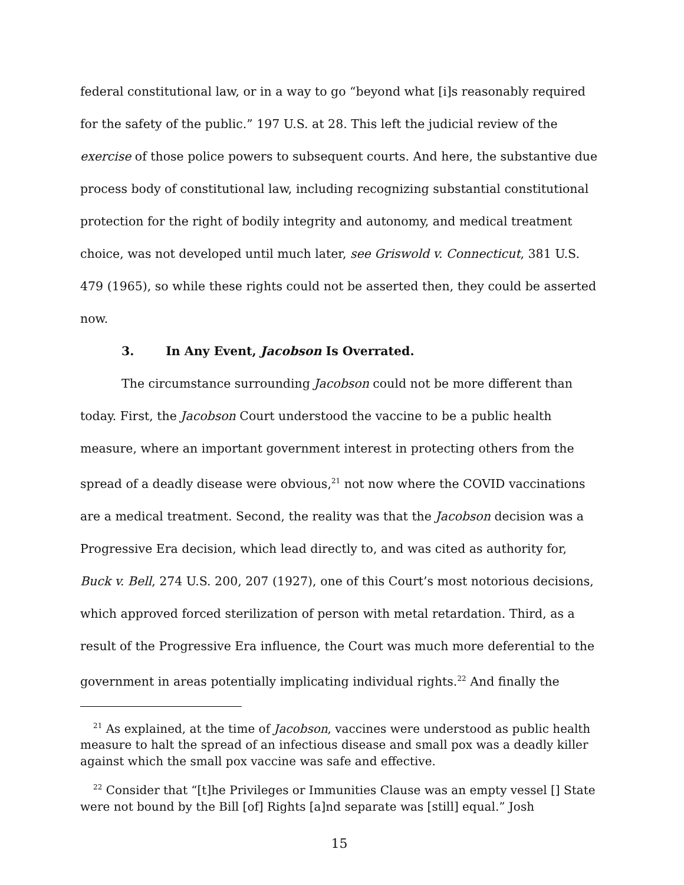federal constitutional law, or in a way to go “beyond what [i]s reasonably required for the safety of the public.” 197 U.S. at 28. This left the judicial review of the exercise of those police powers to subsequent courts. And here, the substantive due process body of constitutional law, including recognizing substantial constitutional protection for the right of bodily integrity and autonomy, and medical treatment choice, was not developed until much later, see Griswold v. Connecticut, 381 U.S. 479 (1965), so while these rights could not be asserted then, they could be asserted now.
3. In Any Event, Jacobson Is Overrated.
The circumstance surrounding Jacobson could not be more different than today. First, the Jacobson Court understood the vaccine to be a public health measure, where an important government interest in protecting others from the spread of a deadly disease were obvious,<sup>21</sup> not now where the COVID vaccinations are a medical treatment. Second, the reality was that the Jacobson decision was a Progressive Era decision, which lead directly to, and was cited as authority for, Buck v. Bell, 274 U.S. 200, 207 (1927), one of this Court’s most notorious decisions, which approved forced sterilization of person with metal retardation. Third, as a result of the Progressive Era influence, the Court was much more deferential to the government in areas potentially implicating individual rights.<sup>22</sup> And finally the
<sup>21</sup> As explained, at the time of Jacobson, vaccines were understood as public health measure to halt the spread of an infectious disease and small pox was a deadly killer against which the small pox vaccine was safe and effective.
<sup>22</sup> Consider that “[t]he Privileges or Immunities Clause was an empty vessel [] State were not bound by the Bill [of] Rights [a]nd separate was [still] equal.” Josh
15